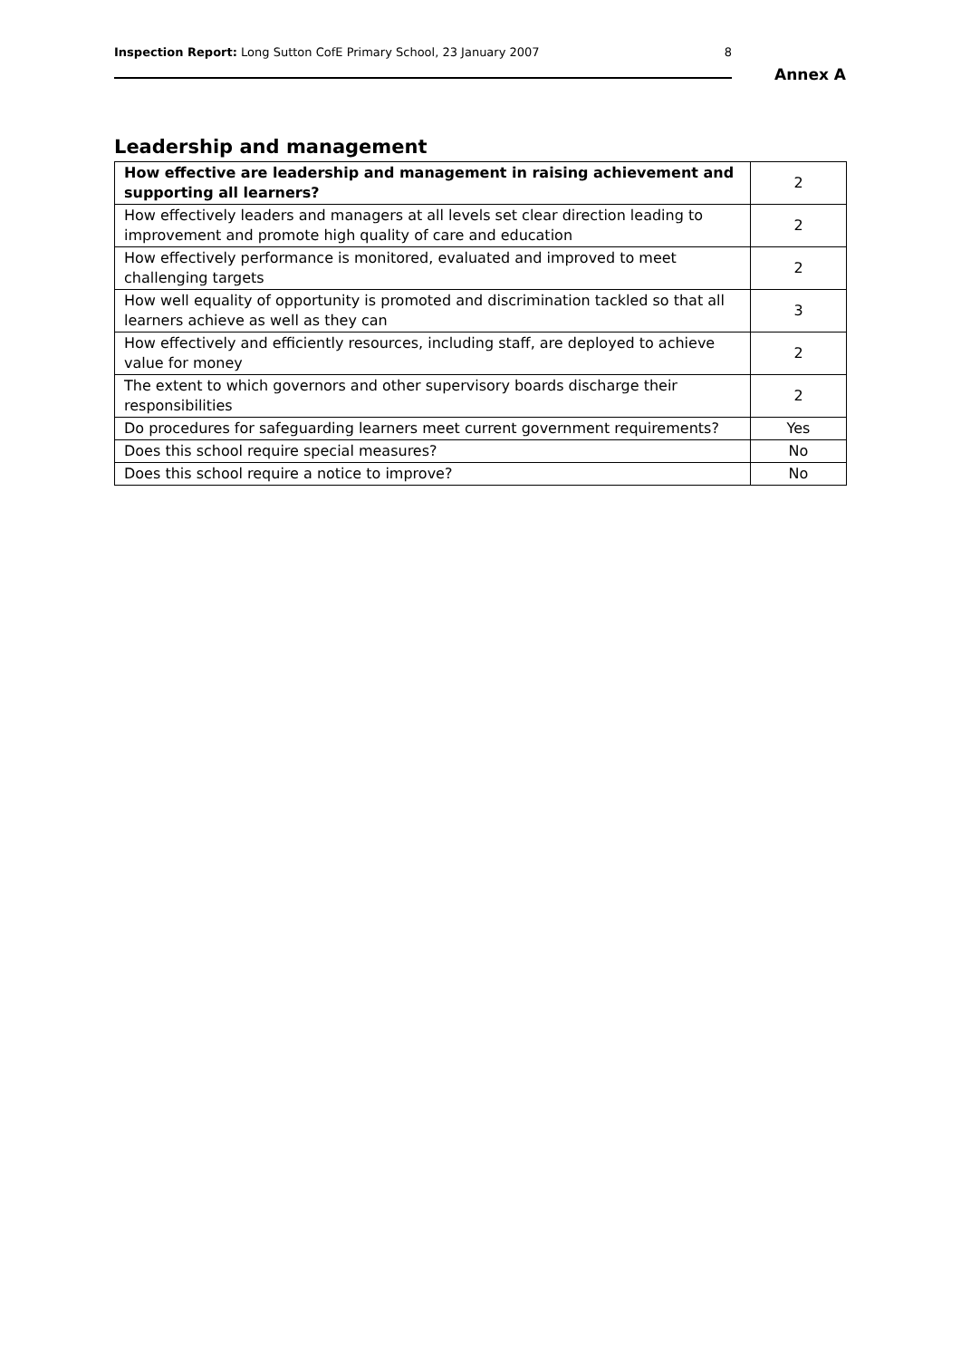Inspection Report: Long Sutton CofE Primary School, 23 January 2007 8
Annex A
Leadership and management
| How effective are leadership and management in raising achievement and supporting all learners? | 2 |
| How effectively leaders and managers at all levels set clear direction leading to improvement and promote high quality of care and education | 2 |
| How effectively performance is monitored, evaluated and improved to meet challenging targets | 2 |
| How well equality of opportunity is promoted and discrimination tackled so that all learners achieve as well as they can | 3 |
| How effectively and efficiently resources, including staff, are deployed to achieve value for money | 2 |
| The extent to which governors and other supervisory boards discharge their responsibilities | 2 |
| Do procedures for safeguarding learners meet current government requirements? | Yes |
| Does this school require special measures? | No |
| Does this school require a notice to improve? | No |